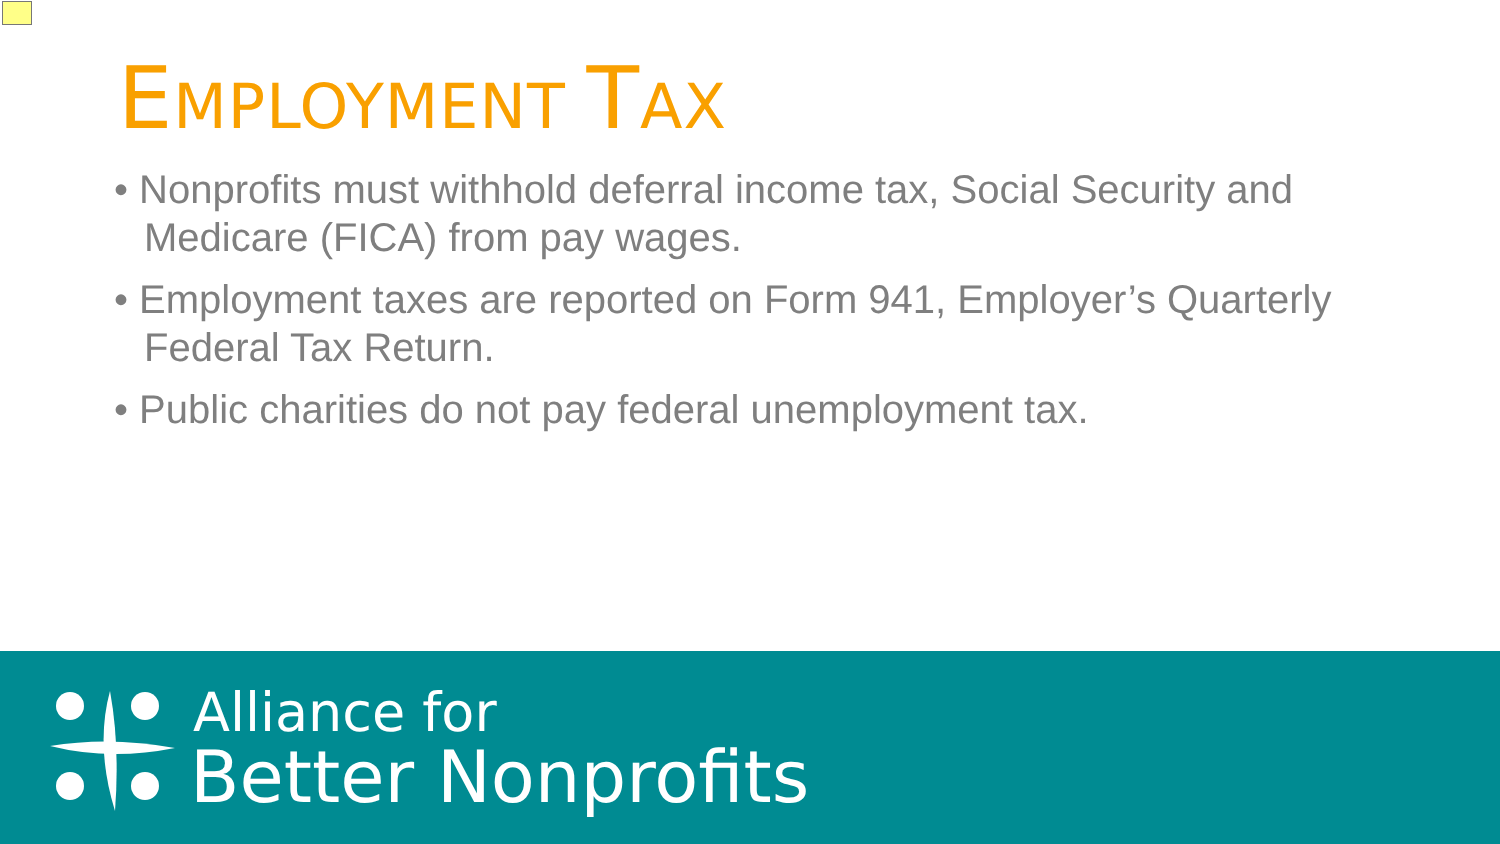EMPLOYMENT TAX
• Nonprofits must withhold deferral income tax, Social Security and Medicare (FICA) from pay wages.
• Employment taxes are reported on Form 941, Employer’s Quarterly Federal Tax Return.
• Public charities do not pay federal unemployment tax.
Alliance for
Better Nonprofits